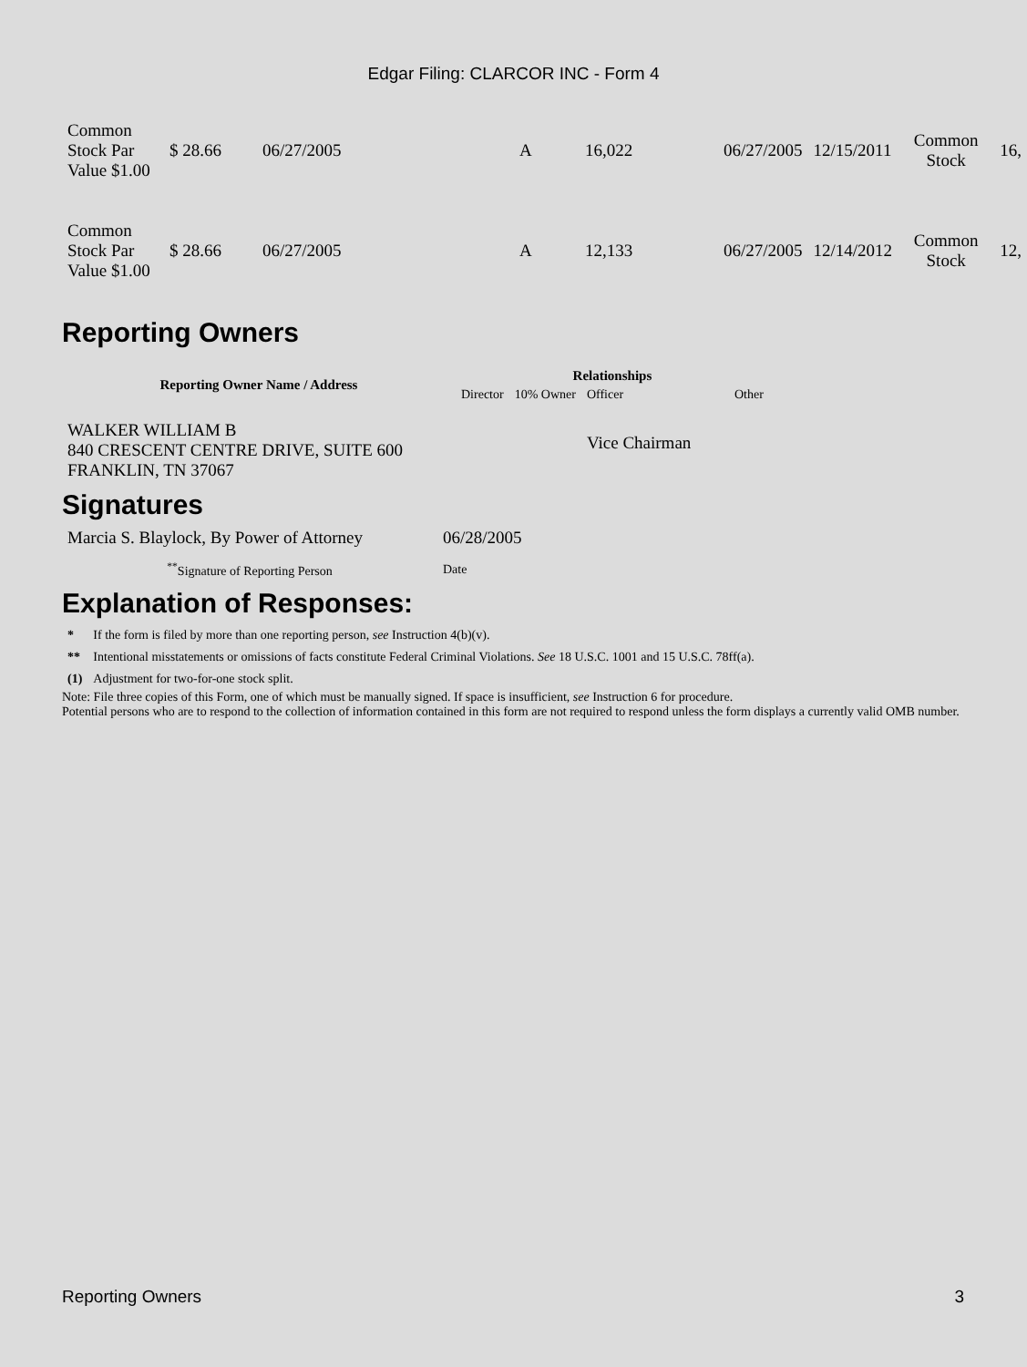Edgar Filing: CLARCOR INC - Form 4
| Common Stock Par Value $1.00 | $ 28.66 | 06/27/2005 | A | 16,022 | 06/27/2005 | 12/15/2011 | Common Stock | 16, |
| Common Stock Par Value $1.00 | $ 28.66 | 06/27/2005 | A | 12,133 | 06/27/2005 | 12/14/2012 | Common Stock | 12, |
Reporting Owners
| Reporting Owner Name / Address | Relationships | | | |
| --- | --- | --- | --- | --- |
| | Director | 10% Owner | Officer | Other |
| WALKER WILLIAM B 840 CRESCENT CENTRE DRIVE, SUITE 600 FRANKLIN, TN 37067 | | | Vice Chairman | |
Signatures
| Marcia S. Blaylock, By Power of Attorney | 06/28/2005 |
| <sup>**</sup> Signature of Reporting Person | Date |
Explanation of Responses:
| * | If the form is filed by more than one reporting person, see Instruction 4(b)(v). |
| ** | Intentional misstatements or omissions of facts constitute Federal Criminal Violations. See 18 U.S.C. 1001 and 15 U.S.C. 78ff(a). |
| (1) | Adjustment for two-for-one stock split. |
Note: File three copies of this Form, one of which must be manually signed. If space is insufficient, see Instruction 6 for procedure.
Potential persons who are to respond to the collection of information contained in this form are not required to respond unless the form displays a currently valid OMB number.
Reporting Owners 3